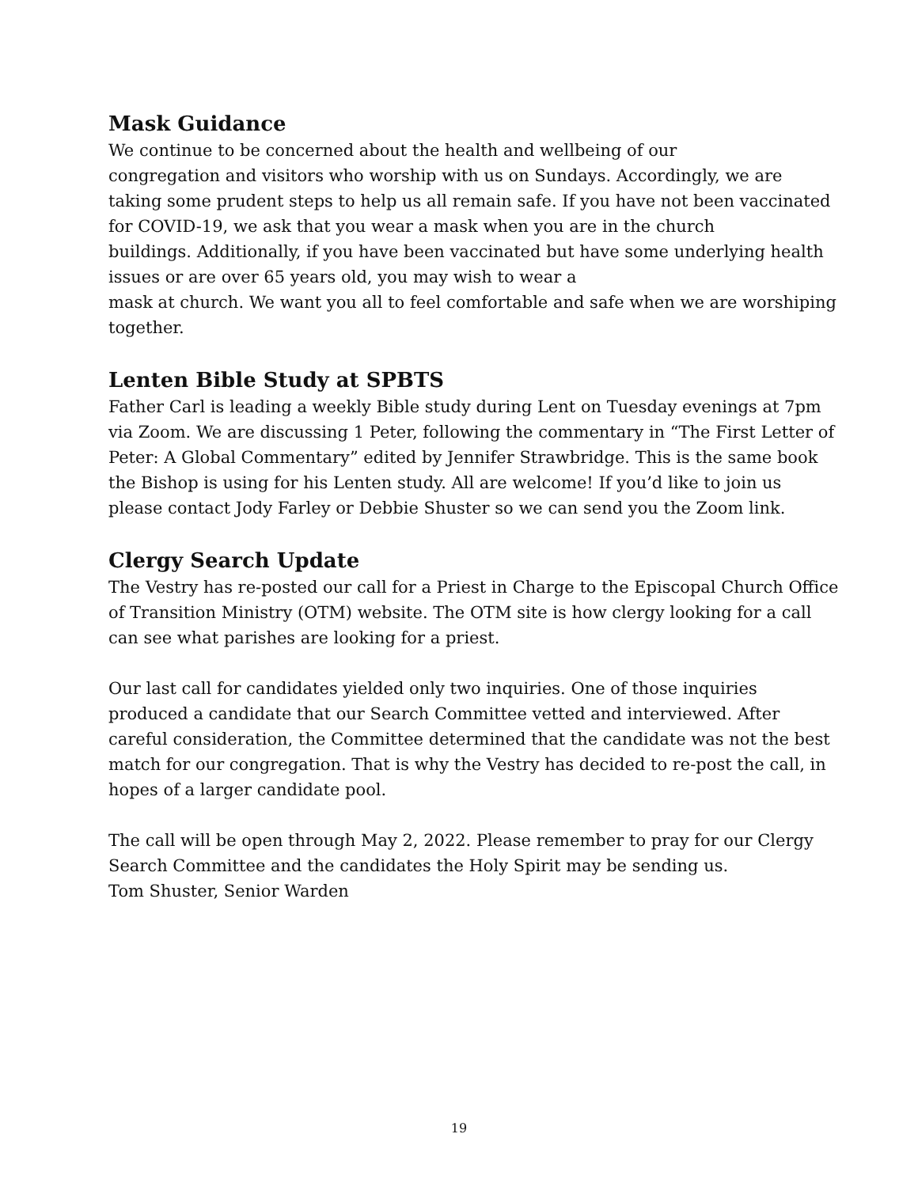Mask Guidance
We continue to be concerned about the health and wellbeing of our
congregation and visitors who worship with us on Sundays. Accordingly, we are taking some prudent steps to help us all remain safe. If you have not been vaccinated for COVID-19, we ask that you wear a mask when you are in the church
buildings. Additionally, if you have been vaccinated but have some underlying health issues or are over 65 years old, you may wish to wear a
mask at church. We want you all to feel comfortable and safe when we are worshiping together.
Lenten Bible Study at SPBTS
Father Carl is leading a weekly Bible study during Lent on Tuesday evenings at 7pm via Zoom. We are discussing 1 Peter, following the commentary in “The First Letter of Peter: A Global Commentary” edited by Jennifer Strawbridge. This is the same book the Bishop is using for his Lenten study. All are welcome! If you’d like to join us please contact Jody Farley or Debbie Shuster so we can send you the Zoom link.
Clergy Search Update
The Vestry has re-posted our call for a Priest in Charge to the Episcopal Church Office of Transition Ministry (OTM) website. The OTM site is how clergy looking for a call can see what parishes are looking for a priest.
Our last call for candidates yielded only two inquiries. One of those inquiries produced a candidate that our Search Committee vetted and interviewed. After careful consideration, the Committee determined that the candidate was not the best match for our congregation. That is why the Vestry has decided to re-post the call, in hopes of a larger candidate pool.
The call will be open through May 2, 2022. Please remember to pray for our Clergy Search Committee and the candidates the Holy Spirit may be sending us.
Tom Shuster, Senior Warden
19